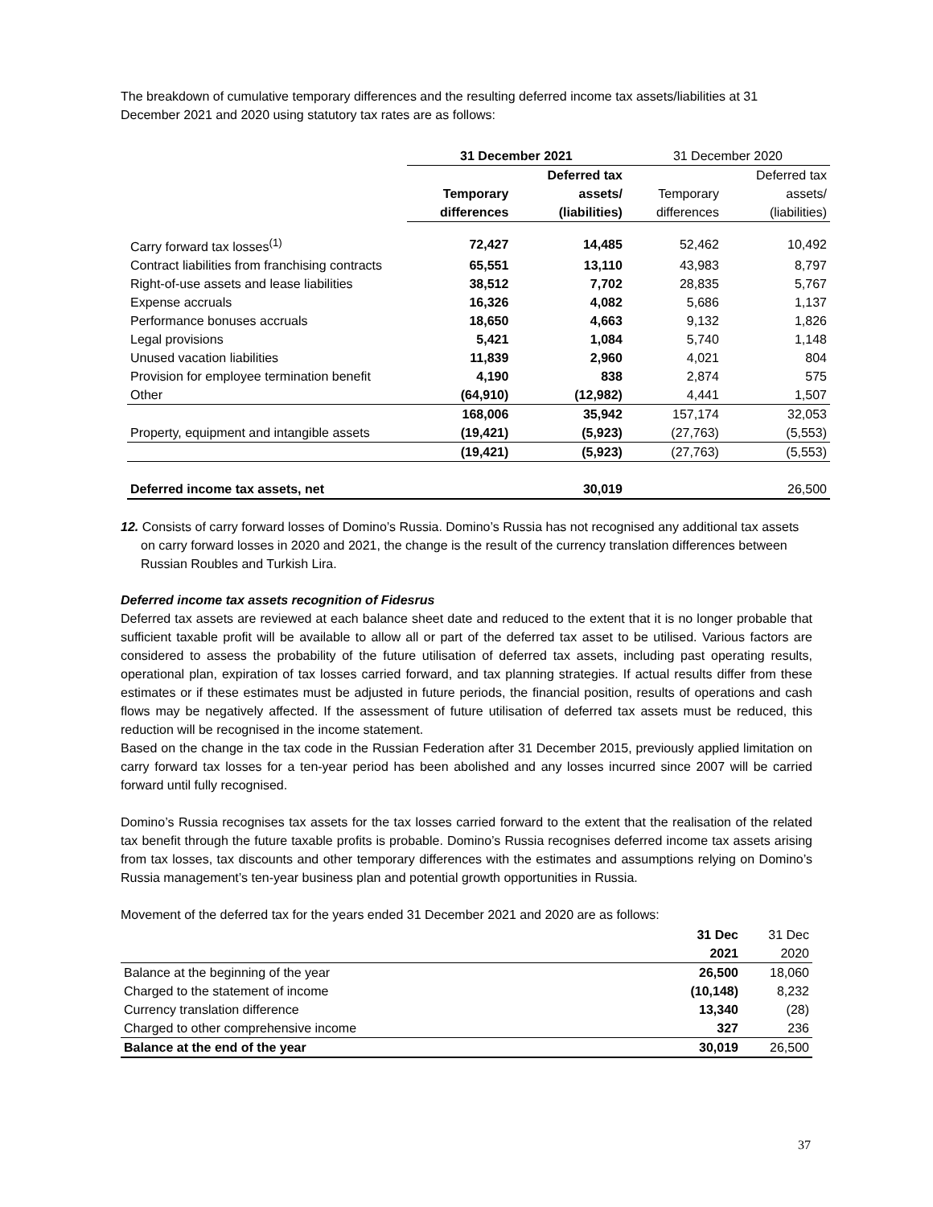The breakdown of cumulative temporary differences and the resulting deferred income tax assets/liabilities at 31 December 2021 and 2020 using statutory tax rates are as follows:
| | 31 December 2021 | | 31 December 2020 | |
| --- | --- | --- | --- | --- |
| | | Deferred tax | | Deferred tax |
| | Temporary | assets/ | Temporary | assets/ |
| | differences | (liabilities) | differences | (liabilities) |
| Carry forward tax losses<sup>(1)</sup> | 72,427 | 14,485 | 52,462 | 10,492 |
| Contract liabilities from franchising contracts | 65,551 | 13,110 | 43,983 | 8,797 |
| Right-of-use assets and lease liabilities | 38,512 | 7,702 | 28,835 | 5,767 |
| Expense accruals | 16,326 | 4,082 | 5,686 | 1,137 |
| Performance bonuses accruals | 18,650 | 4,663 | 9,132 | 1,826 |
| Legal provisions | 5,421 | 1,084 | 5,740 | 1,148 |
| Unused vacation liabilities | 11,839 | 2,960 | 4,021 | 804 |
| Provision for employee termination benefit | 4,190 | 838 | 2,874 | 575 |
| Other | (64,910) | (12,982) | 4,441 | 1,507 |
| | 168,006 | 35,942 | 157,174 | 32,053 |
| Property, equipment and intangible assets | (19,421) | (5,923) | (27,763) | (5,553) |
| | (19,421) | (5,923) | (27,763) | (5,553) |
| Deferred income tax assets, net | | 30,019 | | 26,500 |
12. Consists of carry forward losses of Domino’s Russia. Domino’s Russia has not recognised any additional tax assets on carry forward losses in 2020 and 2021, the change is the result of the currency translation differences between Russian Roubles and Turkish Lira.
Deferred income tax assets recognition of Fidesrus
Deferred tax assets are reviewed at each balance sheet date and reduced to the extent that it is no longer probable that sufficient taxable profit will be available to allow all or part of the deferred tax asset to be utilised. Various factors are considered to assess the probability of the future utilisation of deferred tax assets, including past operating results, operational plan, expiration of tax losses carried forward, and tax planning strategies. If actual results differ from these estimates or if these estimates must be adjusted in future periods, the financial position, results of operations and cash flows may be negatively affected. If the assessment of future utilisation of deferred tax assets must be reduced, this reduction will be recognised in the income statement.
Based on the change in the tax code in the Russian Federation after 31 December 2015, previously applied limitation on carry forward tax losses for a ten-year period has been abolished and any losses incurred since 2007 will be carried forward until fully recognised.
Domino’s Russia recognises tax assets for the tax losses carried forward to the extent that the realisation of the related tax benefit through the future taxable profits is probable. Domino’s Russia recognises deferred income tax assets arising from tax losses, tax discounts and other temporary differences with the estimates and assumptions relying on Domino’s Russia management’s ten-year business plan and potential growth opportunities in Russia.
Movement of the deferred tax for the years ended 31 December 2021 and 2020 are as follows:
| | 31 Dec | 31 Dec |
| | 2021 | 2020 |
| Balance at the beginning of the year | 26,500 | 18,060 |
| Charged to the statement of income | (10,148) | 8,232 |
| Currency translation difference | 13,340 | (28) |
| Charged to other comprehensive income | 327 | 236 |
| Balance at the end of the year | 30,019 | 26,500 |
37